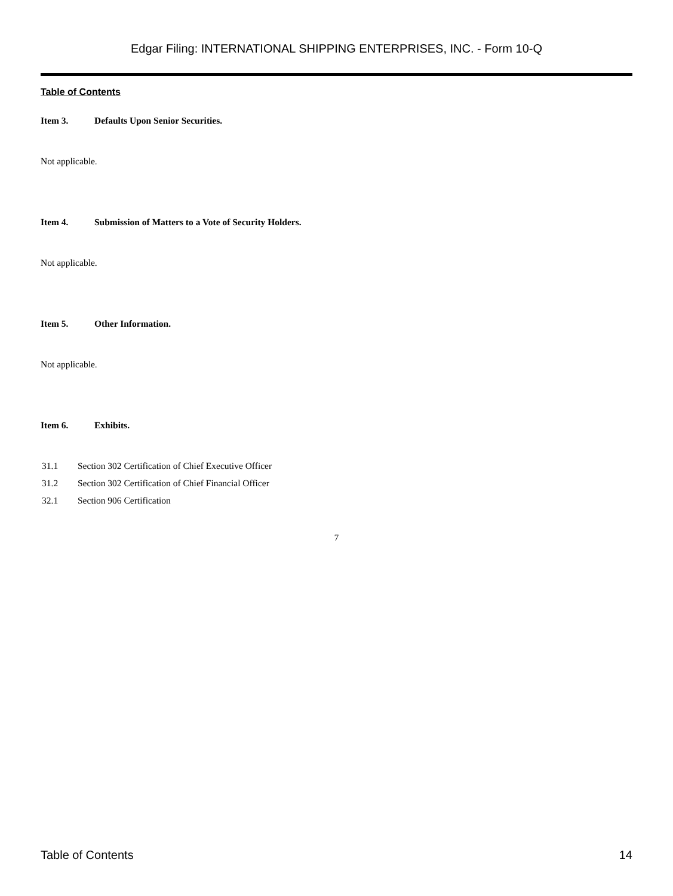Edgar Filing: INTERNATIONAL SHIPPING ENTERPRISES, INC. - Form 10-Q
Table of Contents
Item 3. Defaults Upon Senior Securities.
Not applicable.
Item 4. Submission of Matters to a Vote of Security Holders.
Not applicable.
Item 5. Other Information.
Not applicable.
Item 6. Exhibits.
31.1 Section 302 Certification of Chief Executive Officer
31.2 Section 302 Certification of Chief Financial Officer
32.1 Section 906 Certification
7
Table of Contents 14